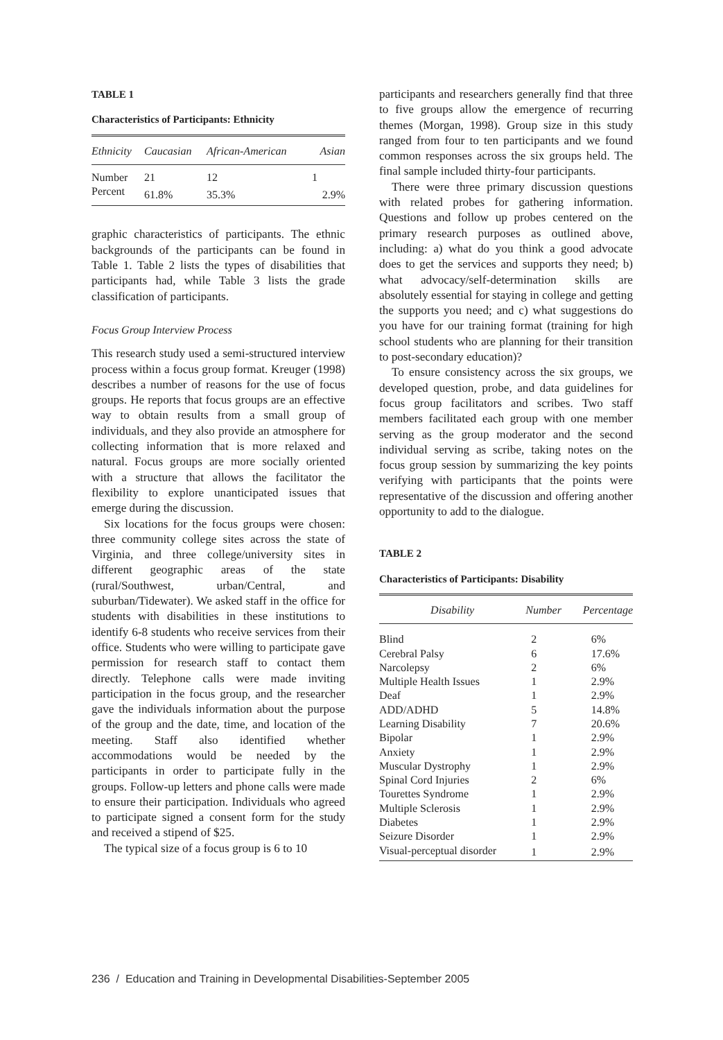TABLE 1
Characteristics of Participants: Ethnicity
| Ethnicity | Caucasian | African-American | Asian |
| --- | --- | --- | --- |
| Number | 21 | 12 | 1 |
| Percent | 61.8% | 35.3% | 2.9% |
graphic characteristics of participants. The ethnic backgrounds of the participants can be found in Table 1. Table 2 lists the types of disabilities that participants had, while Table 3 lists the grade classification of participants.
Focus Group Interview Process
This research study used a semi-structured interview process within a focus group format. Kreuger (1998) describes a number of reasons for the use of focus groups. He reports that focus groups are an effective way to obtain results from a small group of individuals, and they also provide an atmosphere for collecting information that is more relaxed and natural. Focus groups are more socially oriented with a structure that allows the facilitator the flexibility to explore unanticipated issues that emerge during the discussion.
Six locations for the focus groups were chosen: three community college sites across the state of Virginia, and three college/university sites in different geographic areas of the state (rural/Southwest, urban/Central, and suburban/Tidewater). We asked staff in the office for students with disabilities in these institutions to identify 6-8 students who receive services from their office. Students who were willing to participate gave permission for research staff to contact them directly. Telephone calls were made inviting participation in the focus group, and the researcher gave the individuals information about the purpose of the group and the date, time, and location of the meeting. Staff also identified whether accommodations would be needed by the participants in order to participate fully in the groups. Follow-up letters and phone calls were made to ensure their participation. Individuals who agreed to participate signed a consent form for the study and received a stipend of $25.
The typical size of a focus group is 6 to 10
participants and researchers generally find that three to five groups allow the emergence of recurring themes (Morgan, 1998). Group size in this study ranged from four to ten participants and we found common responses across the six groups held. The final sample included thirty-four participants.
There were three primary discussion questions with related probes for gathering information. Questions and follow up probes centered on the primary research purposes as outlined above, including: a) what do you think a good advocate does to get the services and supports they need; b) what advocacy/self-determination skills are absolutely essential for staying in college and getting the supports you need; and c) what suggestions do you have for our training format (training for high school students who are planning for their transition to post-secondary education)?
To ensure consistency across the six groups, we developed question, probe, and data guidelines for focus group facilitators and scribes. Two staff members facilitated each group with one member serving as the group moderator and the second individual serving as scribe, taking notes on the focus group session by summarizing the key points verifying with participants that the points were representative of the discussion and offering another opportunity to add to the dialogue.
TABLE 2
Characteristics of Participants: Disability
| Disability | Number | Percentage |
| --- | --- | --- |
| Blind | 2 | 6% |
| Cerebral Palsy | 6 | 17.6% |
| Narcolepsy | 2 | 6% |
| Multiple Health Issues | 1 | 2.9% |
| Deaf | 1 | 2.9% |
| ADD/ADHD | 5 | 14.8% |
| Learning Disability | 7 | 20.6% |
| Bipolar | 1 | 2.9% |
| Anxiety | 1 | 2.9% |
| Muscular Dystrophy | 1 | 2.9% |
| Spinal Cord Injuries | 2 | 6% |
| Tourettes Syndrome | 1 | 2.9% |
| Multiple Sclerosis | 1 | 2.9% |
| Diabetes | 1 | 2.9% |
| Seizure Disorder | 1 | 2.9% |
| Visual-perceptual disorder | 1 | 2.9% |
236 / Education and Training in Developmental Disabilities-September 2005